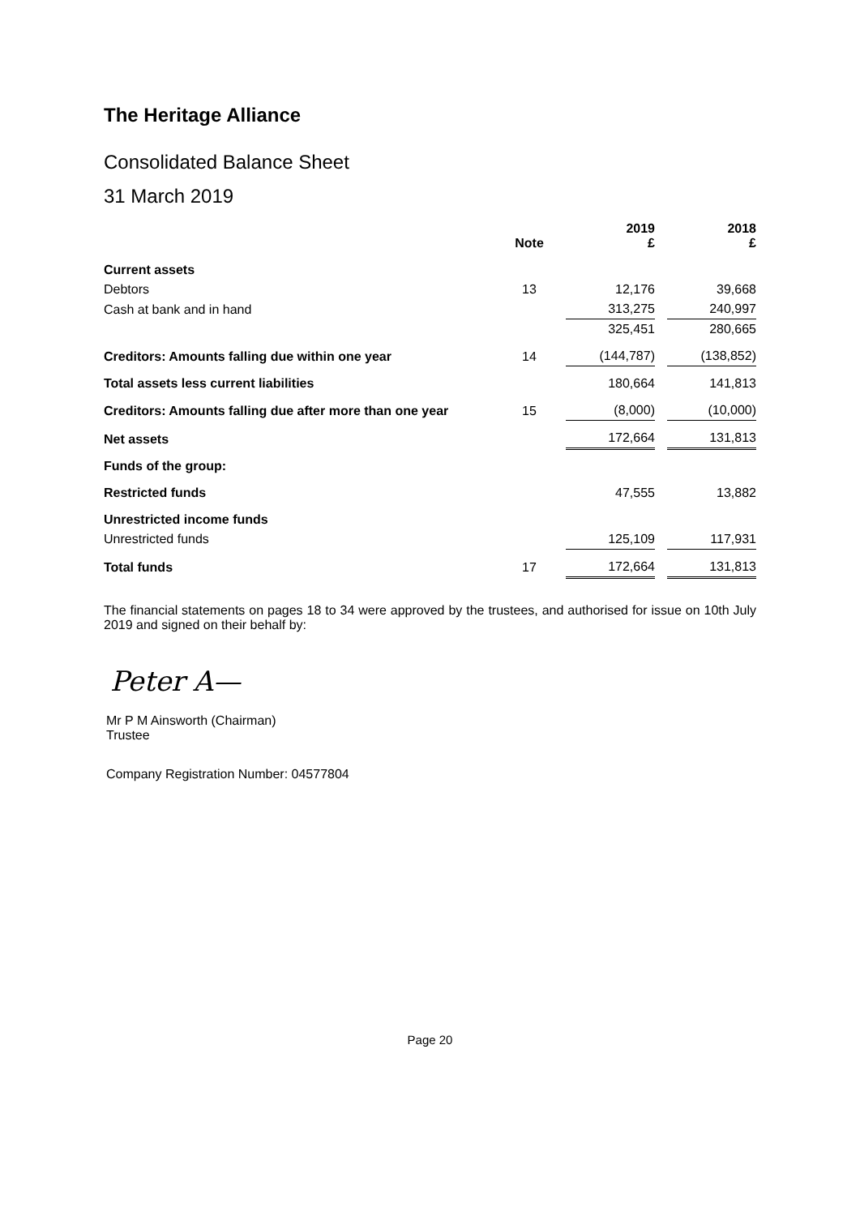The Heritage Alliance
Consolidated Balance Sheet
31 March 2019
| | Note | | 2019 £ | | 2018 £ |
| --- | --- | --- | --- | --- | --- |
| Current assets | | | | | |
| Debtors | 13 | | 12,176 | | 39,668 |
| Cash at bank and in hand | | | 313,275 | | 240,997 |
| | | | 325,451 | | 280,665 |
| Creditors: Amounts falling due within one year | 14 | | (144,787) | | (138,852) |
| Total assets less current liabilities | | | 180,664 | | 141,813 |
| Creditors: Amounts falling due after more than one year | 15 | | (8,000) | | (10,000) |
| Net assets | | | 172,664 | | 131,813 |
| Funds of the group: | | | | | |
| Restricted funds | | | 47,555 | | 13,882 |
| Unrestricted income funds | | | | | |
| Unrestricted funds | | | 125,109 | | 117,931 |
| Total funds | 17 | | 172,664 | | 131,813 |
The financial statements on pages 18 to 34 were approved by the trustees, and authorised for issue on 10th July 2019 and signed on their behalf by:
Peter A—
Mr P M Ainsworth (Chairman)
Trustee
Company Registration Number: 04577804
Page 20